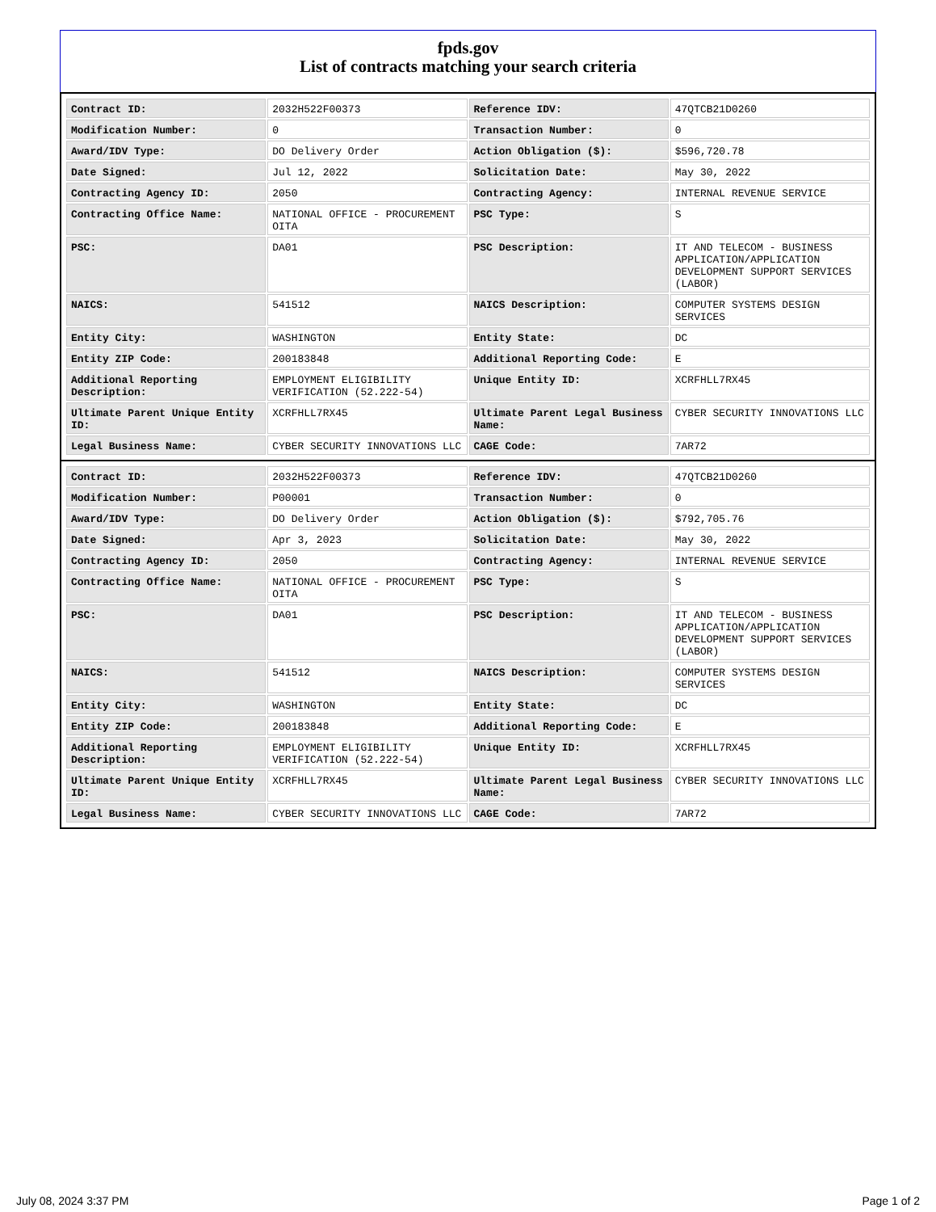fpds.gov
List of contracts matching your search criteria
| Contract ID: | 2032H522F00373 | Reference IDV: | 47QTCB21D0260 |
| Modification Number: | 0 | Transaction Number: | 0 |
| Award/IDV Type: | DO Delivery Order | Action Obligation ($): | $596,720.78 |
| Date Signed: | Jul 12, 2022 | Solicitation Date: | May 30, 2022 |
| Contracting Agency ID: | 2050 | Contracting Agency: | INTERNAL REVENUE SERVICE |
| Contracting Office Name: | NATIONAL OFFICE - PROCUREMENT OITA | PSC Type: | S |
| PSC: | DA01 | PSC Description: | IT AND TELECOM - BUSINESS APPLICATION/APPLICATION DEVELOPMENT SUPPORT SERVICES (LABOR) |
| NAICS: | 541512 | NAICS Description: | COMPUTER SYSTEMS DESIGN SERVICES |
| Entity City: | WASHINGTON | Entity State: | DC |
| Entity ZIP Code: | 200183848 | Additional Reporting Code: | E |
| Additional Reporting Description: | EMPLOYMENT ELIGIBILITY VERIFICATION (52.222-54) | Unique Entity ID: | XCRFHLL7RX45 |
| Ultimate Parent Unique Entity ID: | XCRFHLL7RX45 | Ultimate Parent Legal Business Name: | CYBER SECURITY INNOVATIONS LLC |
| Legal Business Name: | CYBER SECURITY INNOVATIONS LLC | CAGE Code: | 7AR72 |
| Contract ID: | 2032H522F00373 | Reference IDV: | 47QTCB21D0260 |
| Modification Number: | P00001 | Transaction Number: | 0 |
| Award/IDV Type: | DO Delivery Order | Action Obligation ($): | $792,705.76 |
| Date Signed: | Apr 3, 2023 | Solicitation Date: | May 30, 2022 |
| Contracting Agency ID: | 2050 | Contracting Agency: | INTERNAL REVENUE SERVICE |
| Contracting Office Name: | NATIONAL OFFICE - PROCUREMENT OITA | PSC Type: | S |
| PSC: | DA01 | PSC Description: | IT AND TELECOM - BUSINESS APPLICATION/APPLICATION DEVELOPMENT SUPPORT SERVICES (LABOR) |
| NAICS: | 541512 | NAICS Description: | COMPUTER SYSTEMS DESIGN SERVICES |
| Entity City: | WASHINGTON | Entity State: | DC |
| Entity ZIP Code: | 200183848 | Additional Reporting Code: | E |
| Additional Reporting Description: | EMPLOYMENT ELIGIBILITY VERIFICATION (52.222-54) | Unique Entity ID: | XCRFHLL7RX45 |
| Ultimate Parent Unique Entity ID: | XCRFHLL7RX45 | Ultimate Parent Legal Business Name: | CYBER SECURITY INNOVATIONS LLC |
| Legal Business Name: | CYBER SECURITY INNOVATIONS LLC | CAGE Code: | 7AR72 |
July 08, 2024 3:37 PM Page 1 of 2